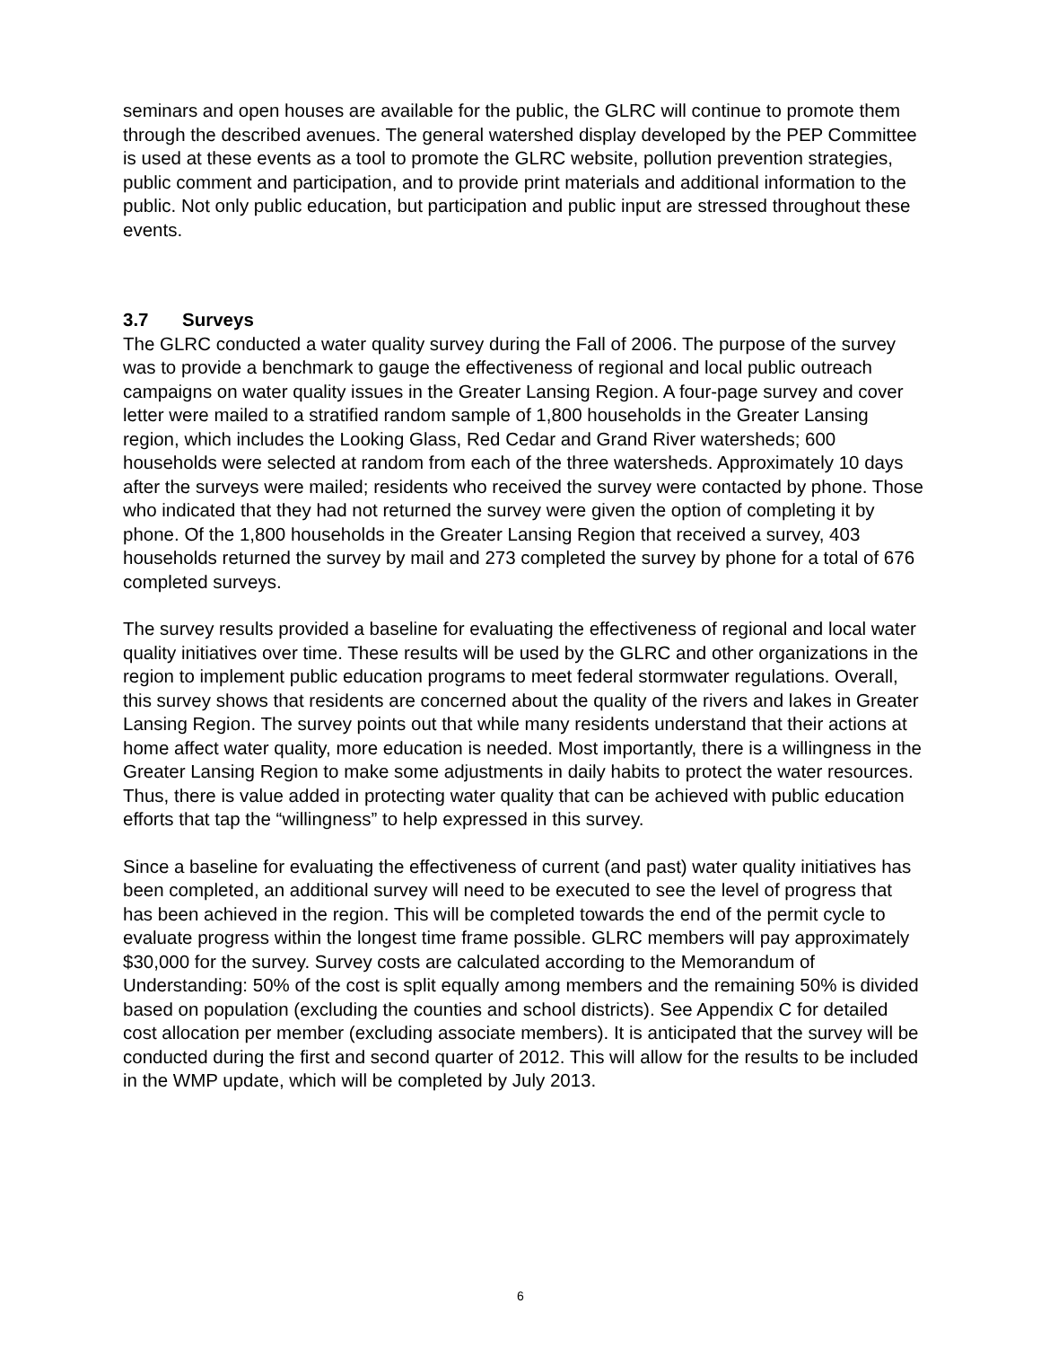seminars and open houses are available for the public, the GLRC will continue to promote them through the described avenues. The general watershed display developed by the PEP Committee is used at these events as a tool to promote the GLRC website, pollution prevention strategies, public comment and participation, and to provide print materials and additional information to the public. Not only public education, but participation and public input are stressed throughout these events.
3.7 Surveys
The GLRC conducted a water quality survey during the Fall of 2006. The purpose of the survey was to provide a benchmark to gauge the effectiveness of regional and local public outreach campaigns on water quality issues in the Greater Lansing Region. A four-page survey and cover letter were mailed to a stratified random sample of 1,800 households in the Greater Lansing region, which includes the Looking Glass, Red Cedar and Grand River watersheds; 600 households were selected at random from each of the three watersheds. Approximately 10 days after the surveys were mailed; residents who received the survey were contacted by phone. Those who indicated that they had not returned the survey were given the option of completing it by phone. Of the 1,800 households in the Greater Lansing Region that received a survey, 403 households returned the survey by mail and 273 completed the survey by phone for a total of 676 completed surveys.
The survey results provided a baseline for evaluating the effectiveness of regional and local water quality initiatives over time. These results will be used by the GLRC and other organizations in the region to implement public education programs to meet federal stormwater regulations. Overall, this survey shows that residents are concerned about the quality of the rivers and lakes in Greater Lansing Region. The survey points out that while many residents understand that their actions at home affect water quality, more education is needed. Most importantly, there is a willingness in the Greater Lansing Region to make some adjustments in daily habits to protect the water resources. Thus, there is value added in protecting water quality that can be achieved with public education efforts that tap the “willingness” to help expressed in this survey.
Since a baseline for evaluating the effectiveness of current (and past) water quality initiatives has been completed, an additional survey will need to be executed to see the level of progress that has been achieved in the region. This will be completed towards the end of the permit cycle to evaluate progress within the longest time frame possible. GLRC members will pay approximately $30,000 for the survey. Survey costs are calculated according to the Memorandum of Understanding: 50% of the cost is split equally among members and the remaining 50% is divided based on population (excluding the counties and school districts). See Appendix C for detailed cost allocation per member (excluding associate members). It is anticipated that the survey will be conducted during the first and second quarter of 2012. This will allow for the results to be included in the WMP update, which will be completed by July 2013.
6